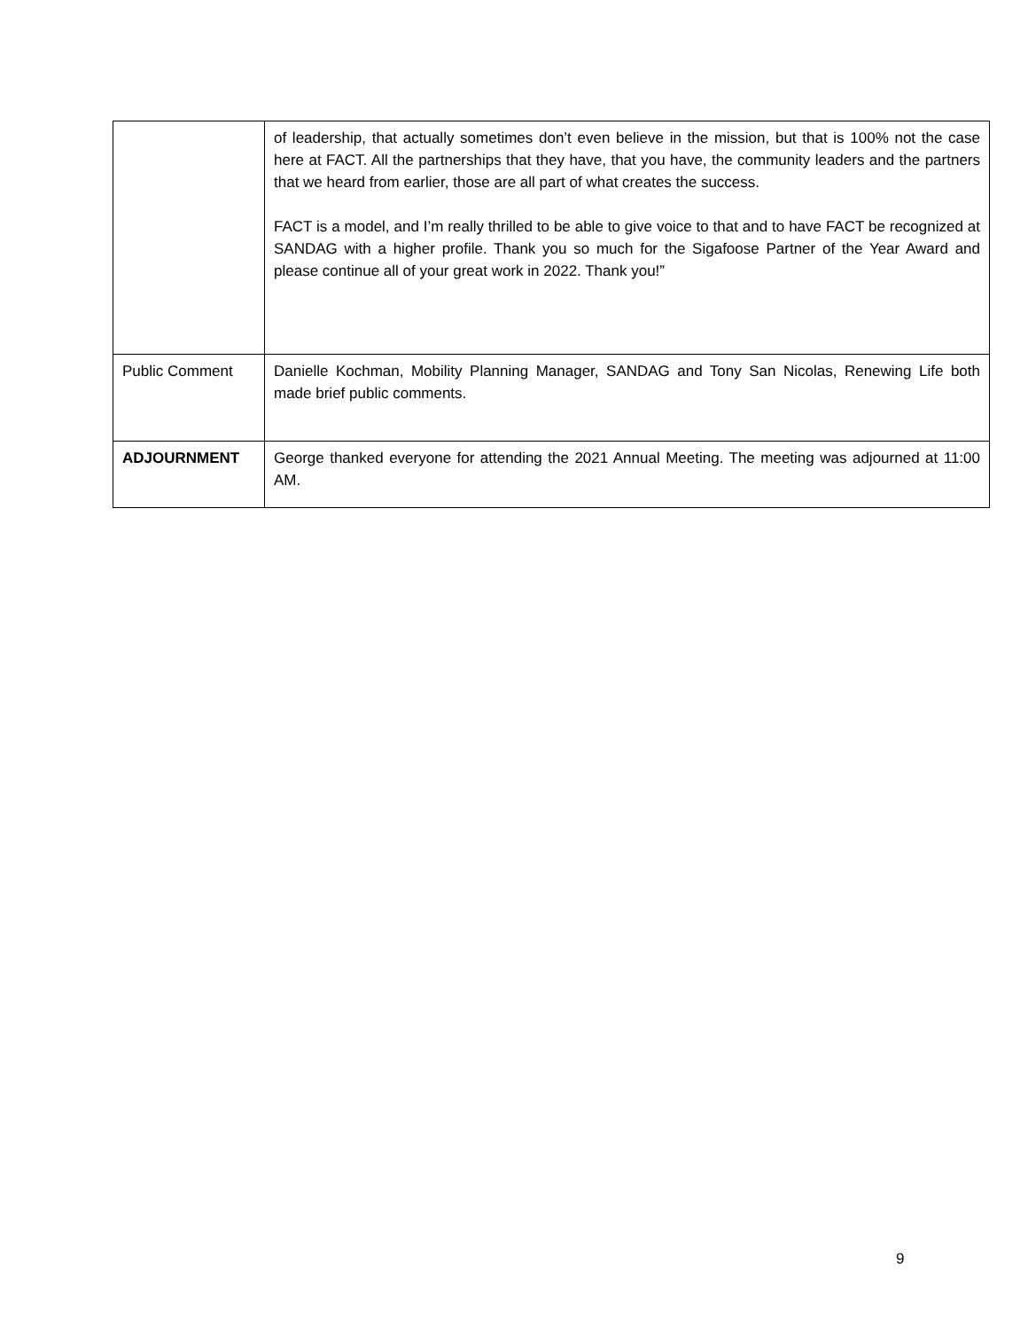| | of leadership, that actually sometimes don’t even believe in the mission, but that is 100% not the case here at FACT. All the partnerships that they have, that you have, the community leaders and the partners that we heard from earlier, those are all part of what creates the success. FACT is a model, and I’m really thrilled to be able to give voice to that and to have FACT be recognized at SANDAG with a higher profile. Thank you so much for the Sigafoose Partner of the Year Award and please continue all of your great work in 2022. Thank you!” |
| Public Comment | Danielle Kochman, Mobility Planning Manager, SANDAG and Tony San Nicolas, Renewing Life both made brief public comments. |
| ADJOURNMENT | George thanked everyone for attending the 2021 Annual Meeting. The meeting was adjourned at 11:00 AM. |
9